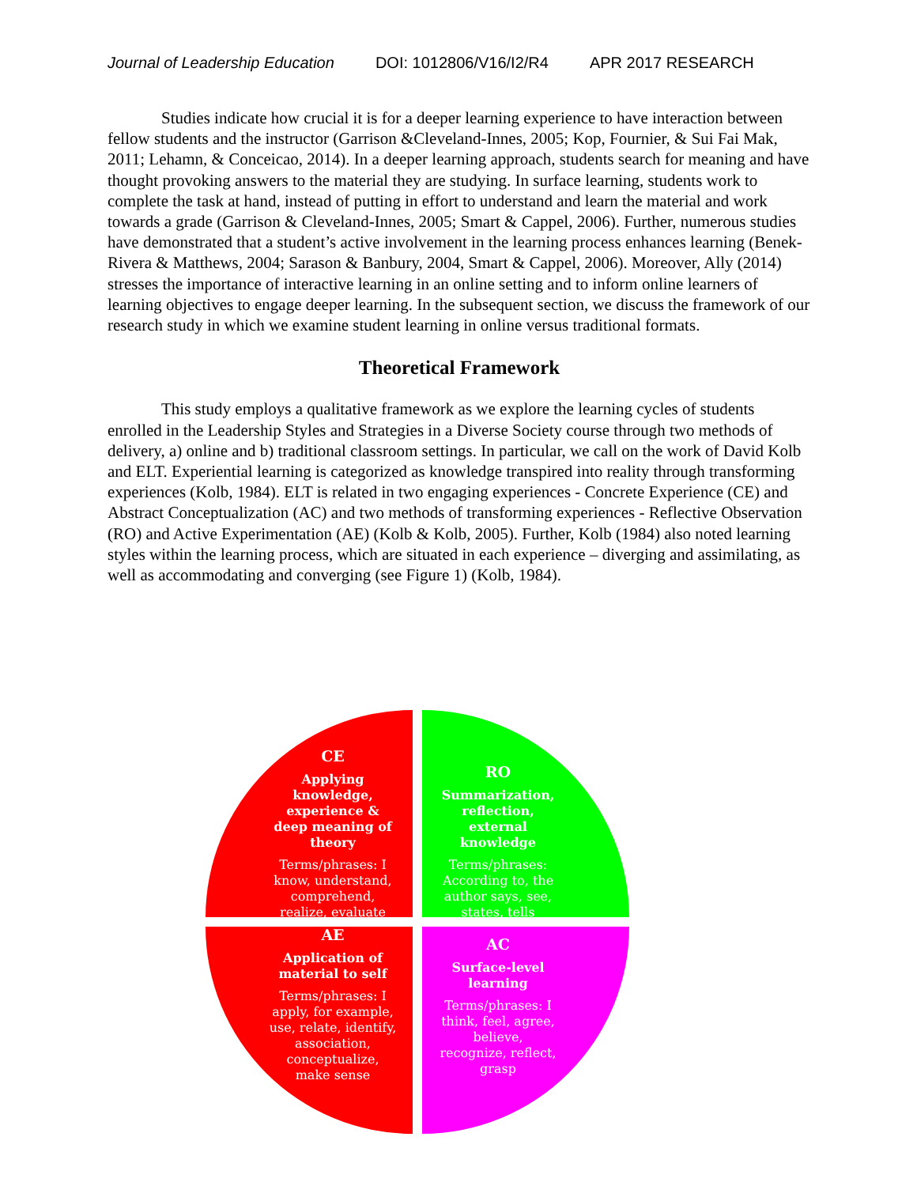Journal of Leadership Education DOI: 1012806/V16/I2/R4 APR 2017 RESEARCH
Studies indicate how crucial it is for a deeper learning experience to have interaction between fellow students and the instructor (Garrison &Cleveland-Innes, 2005; Kop, Fournier, & Sui Fai Mak, 2011; Lehamn, & Conceicao, 2014). In a deeper learning approach, students search for meaning and have thought provoking answers to the material they are studying. In surface learning, students work to complete the task at hand, instead of putting in effort to understand and learn the material and work towards a grade (Garrison & Cleveland-Innes, 2005; Smart & Cappel, 2006). Further, numerous studies have demonstrated that a student’s active involvement in the learning process enhances learning (Benek-Rivera & Matthews, 2004; Sarason & Banbury, 2004, Smart & Cappel, 2006). Moreover, Ally (2014) stresses the importance of interactive learning in an online setting and to inform online learners of learning objectives to engage deeper learning. In the subsequent section, we discuss the framework of our research study in which we examine student learning in online versus traditional formats.
Theoretical Framework
This study employs a qualitative framework as we explore the learning cycles of students enrolled in the Leadership Styles and Strategies in a Diverse Society course through two methods of delivery, a) online and b) traditional classroom settings. In particular, we call on the work of David Kolb and ELT. Experiential learning is categorized as knowledge transpired into reality through transforming experiences (Kolb, 1984). ELT is related in two engaging experiences - Concrete Experience (CE) and Abstract Conceptualization (AC) and two methods of transforming experiences - Reflective Observation (RO) and Active Experimentation (AE) (Kolb & Kolb, 2005). Further, Kolb (1984) also noted learning styles within the learning process, which are situated in each experience – diverging and assimilating, as well as accommodating and converging (see Figure 1) (Kolb, 1984).
CE
Applying knowledge, experience & deep meaning of theory
Terms/phrases: I know, understand, comprehend, realize, evaluate
RO
Summarization, reflection, external knowledge
Terms/phrases: According to, the author says, see, states, tells
AE
Application of material to self
Terms/phrases: I apply, for example, use, relate, identify, association, conceptualize, make sense
AC
Surface-level learning
Terms/phrases: I think, feel, agree, believe, recognize, reflect, grasp